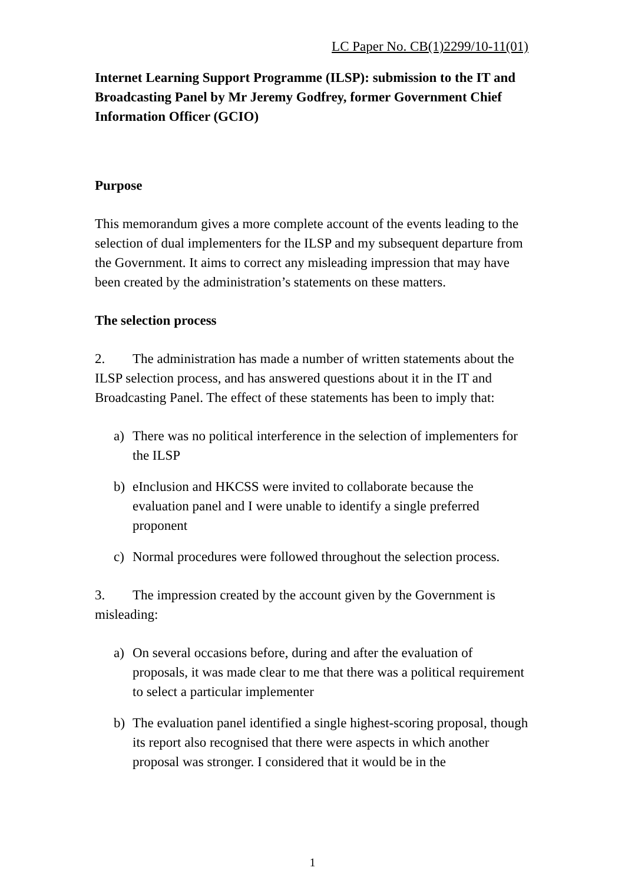LC Paper No. CB(1)2299/10-11(01)
Internet Learning Support Programme (ILSP): submission to the IT and Broadcasting Panel by Mr Jeremy Godfrey, former Government Chief Information Officer (GCIO)
Purpose
This memorandum gives a more complete account of the events leading to the selection of dual implementers for the ILSP and my subsequent departure from the Government. It aims to correct any misleading impression that may have been created by the administration’s statements on these matters.
The selection process
2. The administration has made a number of written statements about the ILSP selection process, and has answered questions about it in the IT and Broadcasting Panel. The effect of these statements has been to imply that:
a) There was no political interference in the selection of implementers for the ILSP
b) eInclusion and HKCSS were invited to collaborate because the evaluation panel and I were unable to identify a single preferred proponent
c) Normal procedures were followed throughout the selection process.
3. The impression created by the account given by the Government is misleading:
a) On several occasions before, during and after the evaluation of proposals, it was made clear to me that there was a political requirement to select a particular implementer
b) The evaluation panel identified a single highest-scoring proposal, though its report also recognised that there were aspects in which another proposal was stronger. I considered that it would be in the
1